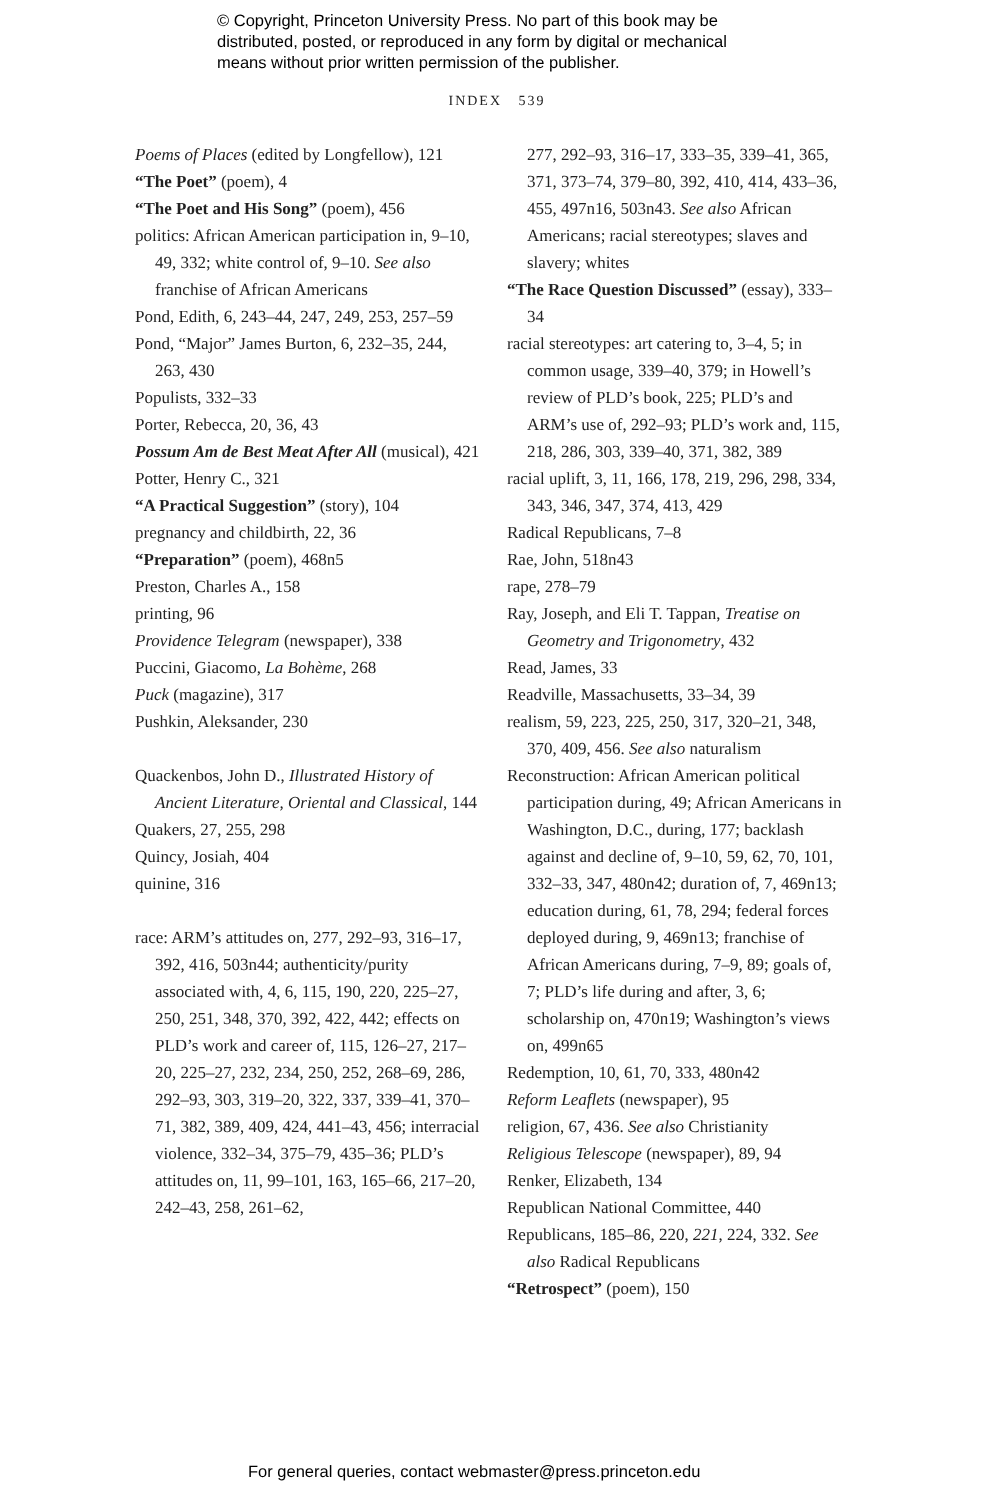© Copyright, Princeton University Press. No part of this book may be
distributed, posted, or reproduced in any form by digital or mechanical
means without prior written permission of the publisher.
INDEX 539
Poems of Places (edited by Longfellow), 121
“The Poet” (poem), 4
“The Poet and His Song” (poem), 456
politics: African American participation in, 9–10, 49, 332; white control of, 9–10. See also franchise of African Americans
Pond, Edith, 6, 243–44, 247, 249, 253, 257–59
Pond, “Major” James Burton, 6, 232–35, 244, 263, 430
Populists, 332–33
Porter, Rebecca, 20, 36, 43
Possum Am de Best Meat After All (musical), 421
Potter, Henry C., 321
“A Practical Suggestion” (story), 104
pregnancy and childbirth, 22, 36
“Preparation” (poem), 468n5
Preston, Charles A., 158
printing, 96
Providence Telegram (newspaper), 338
Puccini, Giacomo, La Bohème, 268
Puck (magazine), 317
Pushkin, Aleksander, 230
Quackenbos, John D., Illustrated History of Ancient Literature, Oriental and Classical, 144
Quakers, 27, 255, 298
Quincy, Josiah, 404
quinine, 316
race: ARM’s attitudes on, 277, 292–93, 316–17, 392, 416, 503n44; authenticity/purity associated with, 4, 6, 115, 190, 220, 225–27, 250, 251, 348, 370, 392, 422, 442; effects on PLD’s work and career of, 115, 126–27, 217–20, 225–27, 232, 234, 250, 252, 268–69, 286, 292–93, 303, 319–20, 322, 337, 339–41, 370–71, 382, 389, 409, 424, 441–43, 456; interracial violence, 332–34, 375–79, 435–36; PLD’s attitudes on, 11, 99–101, 163, 165–66, 217–20, 242–43, 258, 261–62,
277, 292–93, 316–17, 333–35, 339–41, 365, 371, 373–74, 379–80, 392, 410, 414, 433–36, 455, 497n16, 503n43. See also African Americans; racial stereotypes; slaves and slavery; whites
“The Race Question Discussed” (essay), 333–34
racial stereotypes: art catering to, 3–4, 5; in common usage, 339–40, 379; in Howell’s review of PLD’s book, 225; PLD’s and ARM’s use of, 292–93; PLD’s work and, 115, 218, 286, 303, 339–40, 371, 382, 389
racial uplift, 3, 11, 166, 178, 219, 296, 298, 334, 343, 346, 347, 374, 413, 429
Radical Republicans, 7–8
Rae, John, 518n43
rape, 278–79
Ray, Joseph, and Eli T. Tappan, Treatise on Geometry and Trigonometry, 432
Read, James, 33
Readville, Massachusetts, 33–34, 39
realism, 59, 223, 225, 250, 317, 320–21, 348, 370, 409, 456. See also naturalism
Reconstruction: African American political participation during, 49; African Americans in Washington, D.C., during, 177; backlash against and decline of, 9–10, 59, 62, 70, 101, 332–33, 347, 480n42; duration of, 7, 469n13; education during, 61, 78, 294; federal forces deployed during, 9, 469n13; franchise of African Americans during, 7–9, 89; goals of, 7; PLD’s life during and after, 3, 6; scholarship on, 470n19; Washington’s views on, 499n65
Redemption, 10, 61, 70, 333, 480n42
Reform Leaflets (newspaper), 95
religion, 67, 436. See also Christianity
Religious Telescope (newspaper), 89, 94
Renker, Elizabeth, 134
Republican National Committee, 440
Republicans, 185–86, 220, 221, 224, 332. See also Radical Republicans
“Retrospect” (poem), 150
For general queries, contact webmaster@press.princeton.edu